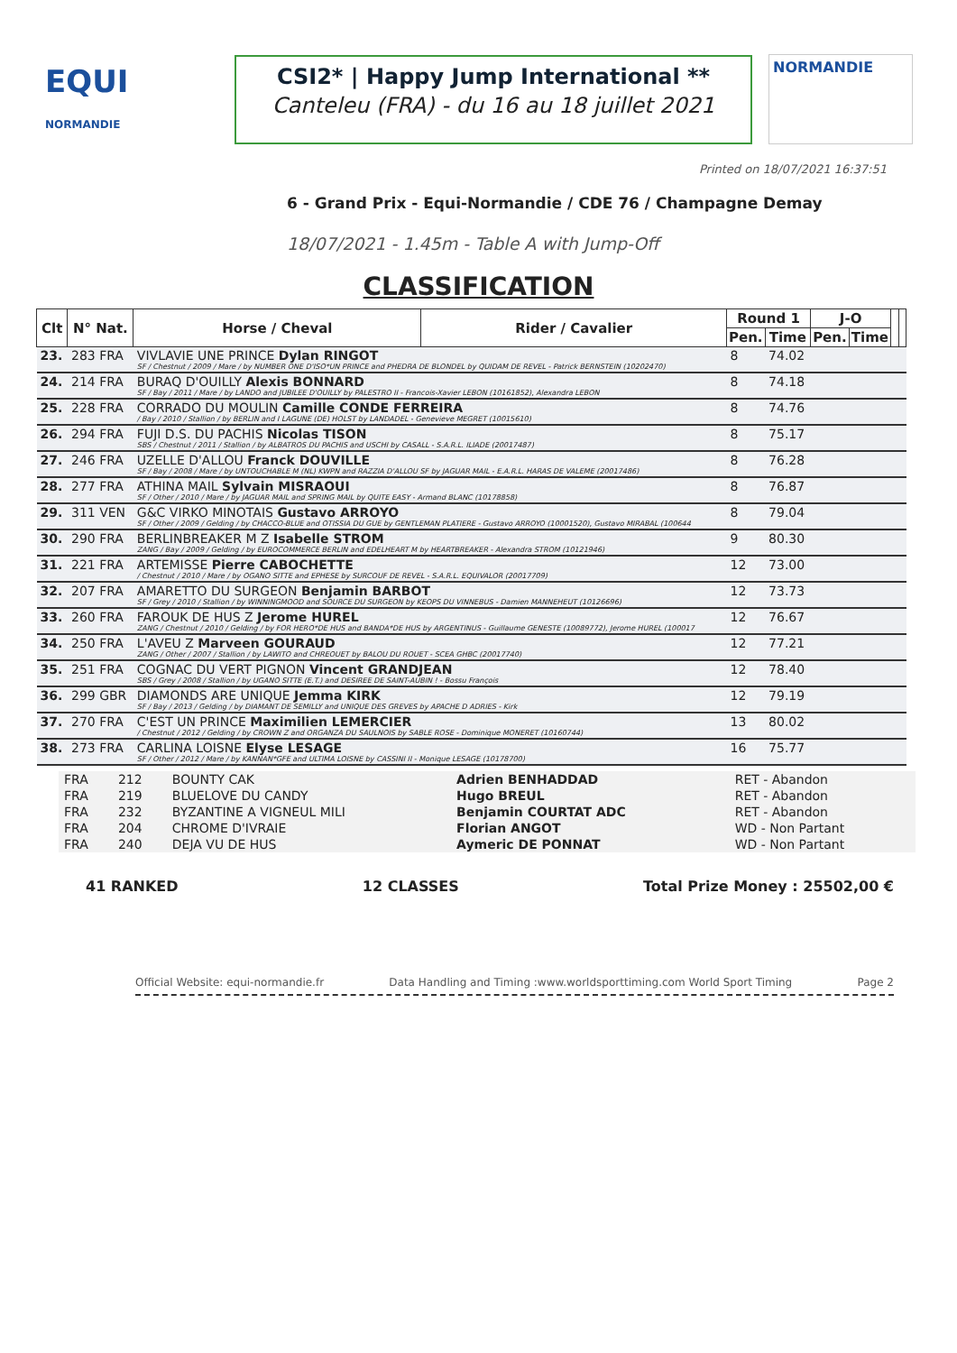EQUI
NORMANDIE
CSI2* | Happy Jump International **
Canteleu (FRA) - du 16 au 18 juillet 2021
NORMANDIE
Printed on 18/07/2021 16:37:51
6 - Grand Prix - Equi-Normandie / CDE 76 / Champagne Demay
18/07/2021 - 1.45m - Table A with Jump-Off
CLASSIFICATION
| Clt | N° Nat. | Horse / Cheval | Rider / Cavalier | Round 1 | | J-O | | | |
| --- | --- | --- | --- | --- | --- | --- | --- | --- | --- |
| | | | | Pen. | Time | Pen. | Time | | |
| 23. | 283 FRA | VIVLAVIE UNE PRINCE Dylan RINGOT SF / Chestnut / 2009 / Mare / by NUMBER ONE D'ISO*UN PRINCE and PHEDRA DE BLONDEL by QUIDAM DE REVEL - Patrick BERNSTEIN (10202470) | | 8 | 74.02 | | | | |
| 24. | 214 FRA | BURAQ D'OUILLY Alexis BONNARD SF / Bay / 2011 / Mare / by LANDO and JUBILEE D'OUILLY by PALESTRO II - Francois-Xavier LEBON (10161852), Alexandra LEBON | | 8 | 74.18 | | | | |
| 25. | 228 FRA | CORRADO DU MOULIN Camille CONDE FERREIRA / Bay / 2010 / Stallion / by BERLIN and I LAGUNE (DE) HOLST by LANDADEL - Genevieve MEGRET (10015610) | | 8 | 74.76 | | | | |
| 26. | 294 FRA | FUJI D.S. DU PACHIS Nicolas TISON SBS / Chestnut / 2011 / Stallion / by ALBATROS DU PACHIS and USCHI by CASALL - S.A.R.L. ILIADE (20017487) | | 8 | 75.17 | | | | |
| 27. | 246 FRA | UZELLE D'ALLOU Franck DOUVILLE SF / Bay / 2008 / Mare / by UNTOUCHABLE M (NL) KWPN and RAZZIA D'ALLOU SF by JAGUAR MAIL - E.A.R.L. HARAS DE VALEME (20017486) | | 8 | 76.28 | | | | |
| 28. | 277 FRA | ATHINA MAIL Sylvain MISRAOUI SF / Other / 2010 / Mare / by JAGUAR MAIL and SPRING MAIL by QUITE EASY - Armand BLANC (10178858) | | 8 | 76.87 | | | | |
| 29. | 311 VEN | G&C VIRKO MINOTAIS Gustavo ARROYO SF / Other / 2009 / Gelding / by CHACCO-BLUE and OTISSIA DU GUE by GENTLEMAN PLATIERE - Gustavo ARROYO (10001520), Gustavo MIRABAL (100644 | | 8 | 79.04 | | | | |
| 30. | 290 FRA | BERLINBREAKER M Z Isabelle STROM ZANG / Bay / 2009 / Gelding / by EUROCOMMERCE BERLIN and EDELHEART M by HEARTBREAKER - Alexandra STROM (10121946) | | 9 | 80.30 | | | | |
| 31. | 221 FRA | ARTEMISSE Pierre CABOCHETTE / Chestnut / 2010 / Mare / by OGANO SITTE and EPHESE by SURCOUF DE REVEL - S.A.R.L. EQUIVALOR (20017709) | | 12 | 73.00 | | | | |
| 32. | 207 FRA | AMARETTO DU SURGEON Benjamin BARBOT SF / Grey / 2010 / Stallion / by WINNINGMOOD and SOURCE DU SURGEON by KEOPS DU VINNEBUS - Damien MANNEHEUT (10126696) | | 12 | 73.73 | | | | |
| 33. | 260 FRA | FAROUK DE HUS Z Jerome HUREL ZANG / Chestnut / 2010 / Gelding / by FOR HERO*DE HUS and BANDA*DE HUS by ARGENTINUS - Guillaume GENESTE (10089772), Jerome HUREL (100017 | | 12 | 76.67 | | | | |
| 34. | 250 FRA | L'AVEU Z Marveen GOURAUD ZANG / Other / 2007 / Stallion / by LAWITO and CHREOUET by BALOU DU ROUET - SCEA GHBC (20017740) | | 12 | 77.21 | | | | |
| 35. | 251 FRA | COGNAC DU VERT PIGNON Vincent GRANDJEAN SBS / Grey / 2008 / Stallion / by UGANO SITTE (E.T.) and DESIREE DE SAINT-AUBIN ! - Bossu François | | 12 | 78.40 | | | | |
| 36. | 299 GBR | DIAMONDS ARE UNIQUE Jemma KIRK SF / Bay / 2013 / Gelding / by DIAMANT DE SEMILLY and UNIQUE DES GREVES by APACHE D ADRIES - Kirk | | 12 | 79.19 | | | | |
| 37. | 270 FRA | C'EST UN PRINCE Maximilien LEMERCIER / Chestnut / 2012 / Gelding / by CROWN Z and ORGANZA DU SAULNOIS by SABLE ROSE - Dominique MONERET (10160744) | | 13 | 80.02 | | | | |
| 38. | 273 FRA | CARLINA LOISNE Elyse LESAGE SF / Other / 2012 / Mare / by KANNAN*GFE and ULTIMA LOISNE by CASSINI II - Monique LESAGE (10178700) | | 16 | 75.77 | | | | |
| FRA | 212 | BOUNTY CAK | Adrien BENHADDAD | RET - Abandon |
| FRA | 219 | BLUELOVE DU CANDY | Hugo BREUL | RET - Abandon |
| FRA | 232 | BYZANTINE A VIGNEUL MILI | Benjamin COURTAT ADC | RET - Abandon |
| FRA | 204 | CHROME D'IVRAIE | Florian ANGOT | WD - Non Partant |
| FRA | 240 | DEJA VU DE HUS | Aymeric DE PONNAT | WD - Non Partant |
41 RANKED 12 CLASSES Total Prize Money : 25502,00 €
Official Website: equi-normandie.fr Data Handling and Timing :www.worldsporttiming.com World Sport Timing Page 2